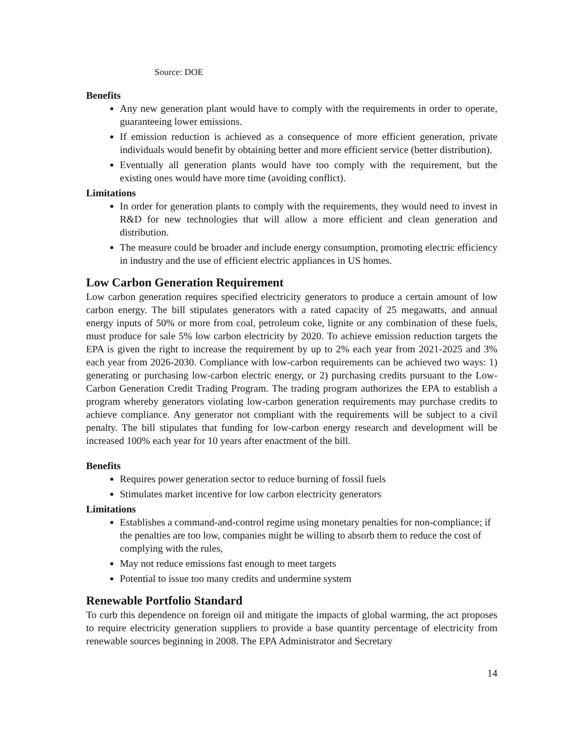Source: DOE
Benefits
Any new generation plant would have to comply with the requirements in order to operate, guaranteeing lower emissions.
If emission reduction is achieved as a consequence of more efficient generation, private individuals would benefit by obtaining better and more efficient service (better distribution).
Eventually all generation plants would have too comply with the requirement, but the existing ones would have more time (avoiding conflict).
Limitations
In order for generation plants to comply with the requirements, they would need to invest in R&D for new technologies that will allow a more efficient and clean generation and distribution.
The measure could be broader and include energy consumption, promoting electric efficiency in industry and the use of efficient electric appliances in US homes.
Low Carbon Generation Requirement
Low carbon generation requires specified electricity generators to produce a certain amount of low carbon energy. The bill stipulates generators with a rated capacity of 25 megawatts, and annual energy inputs of 50% or more from coal, petroleum coke, lignite or any combination of these fuels, must produce for sale 5% low carbon electricity by 2020. To achieve emission reduction targets the EPA is given the right to increase the requirement by up to 2% each year from 2021-2025 and 3% each year from 2026-2030. Compliance with low-carbon requirements can be achieved two ways: 1) generating or purchasing low-carbon electric energy, or 2) purchasing credits pursuant to the Low-Carbon Generation Credit Trading Program. The trading program authorizes the EPA to establish a program whereby generators violating low-carbon generation requirements may purchase credits to achieve compliance. Any generator not compliant with the requirements will be subject to a civil penalty. The bill stipulates that funding for low-carbon energy research and development will be increased 100% each year for 10 years after enactment of the bill.
Benefits
Requires power generation sector to reduce burning of fossil fuels
Stimulates market incentive for low carbon electricity generators
Limitations
Establishes a command-and-control regime using monetary penalties for non-compliance; if the penalties are too low, companies might be willing to absorb them to reduce the cost of complying with the rules,
May not reduce emissions fast enough to meet targets
Potential to issue too many credits and undermine system
Renewable Portfolio Standard
To curb this dependence on foreign oil and mitigate the impacts of global warming, the act proposes to require electricity generation suppliers to provide a base quantity percentage of electricity from renewable sources beginning in 2008. The EPA Administrator and Secretary
14